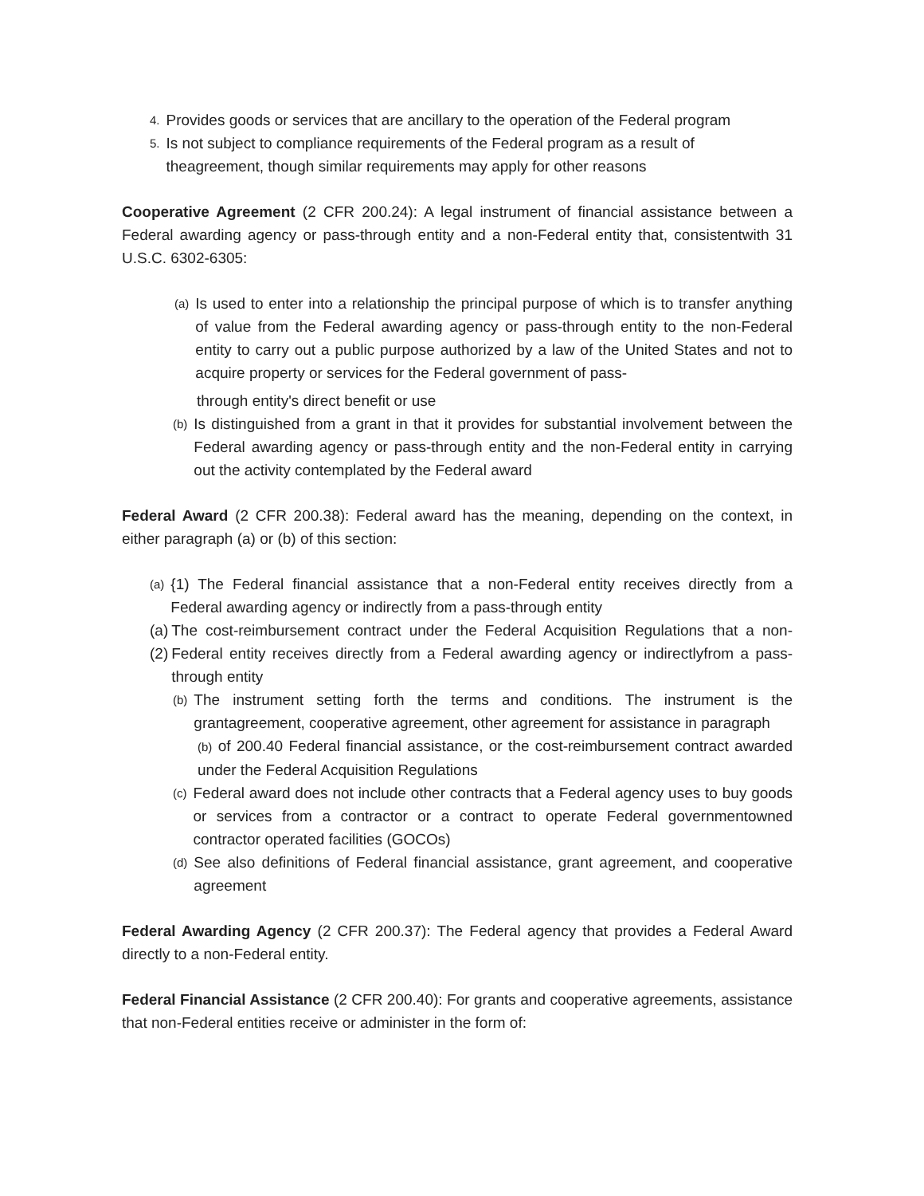4. Provides goods or services that are ancillary to the operation of the Federal program
5. Is not subject to compliance requirements of the Federal program as a result of theagreement, though similar requirements may apply for other reasons
Cooperative Agreement (2 CFR 200.24): A legal instrument of financial assistance between a Federal awarding agency or pass-through entity and a non-Federal entity that, consistentwith 31 U.S.C. 6302-6305:
(a)
Is used to enter into a relationship the principal purpose of which is to transfer anything of value from the Federal awarding agency or pass-through entity to the non-Federal entity to carry out a public purpose authorized by a law of the United States and not to acquire property or services for the Federal government of pass-
through entity's direct benefit or use
(b)
Is distinguished from a grant in that it provides for substantial involvement between the Federal awarding agency or pass-through entity and the non-Federal entity in carrying out the activity contemplated by the Federal award
Federal Award (2 CFR 200.38): Federal award has the meaning, depending on the context, in either paragraph (a) or (b) of this section:
(a)
{1) The Federal financial assistance that a non-Federal entity receives directly from a Federal awarding agency or indirectly from a pass-through entity
(a)(2) The cost-reimbursement contract under the Federal Acquisition Regulations that a non-Federal entity receives directly from a Federal awarding agency or indirectlyfrom a pass-through entity
(b)
The instrument setting forth the terms and conditions. The instrument is the grantagreement, cooperative agreement, other agreement for assistance in paragraph
(b) of 200.40 Federal financial assistance, or the cost-reimbursement contract awarded under the Federal Acquisition Regulations
(c)
Federal award does not include other contracts that a Federal agency uses to buy goods or services from a contractor or a contract to operate Federal governmentowned contractor operated facilities (GOCOs)
(d)
See also definitions of Federal financial assistance, grant agreement, and cooperative agreement
Federal Awarding Agency (2 CFR 200.37): The Federal agency that provides a Federal Award directly to a non-Federal entity.
Federal Financial Assistance (2 CFR 200.40): For grants and cooperative agreements, assistance that non-Federal entities receive or administer in the form of: